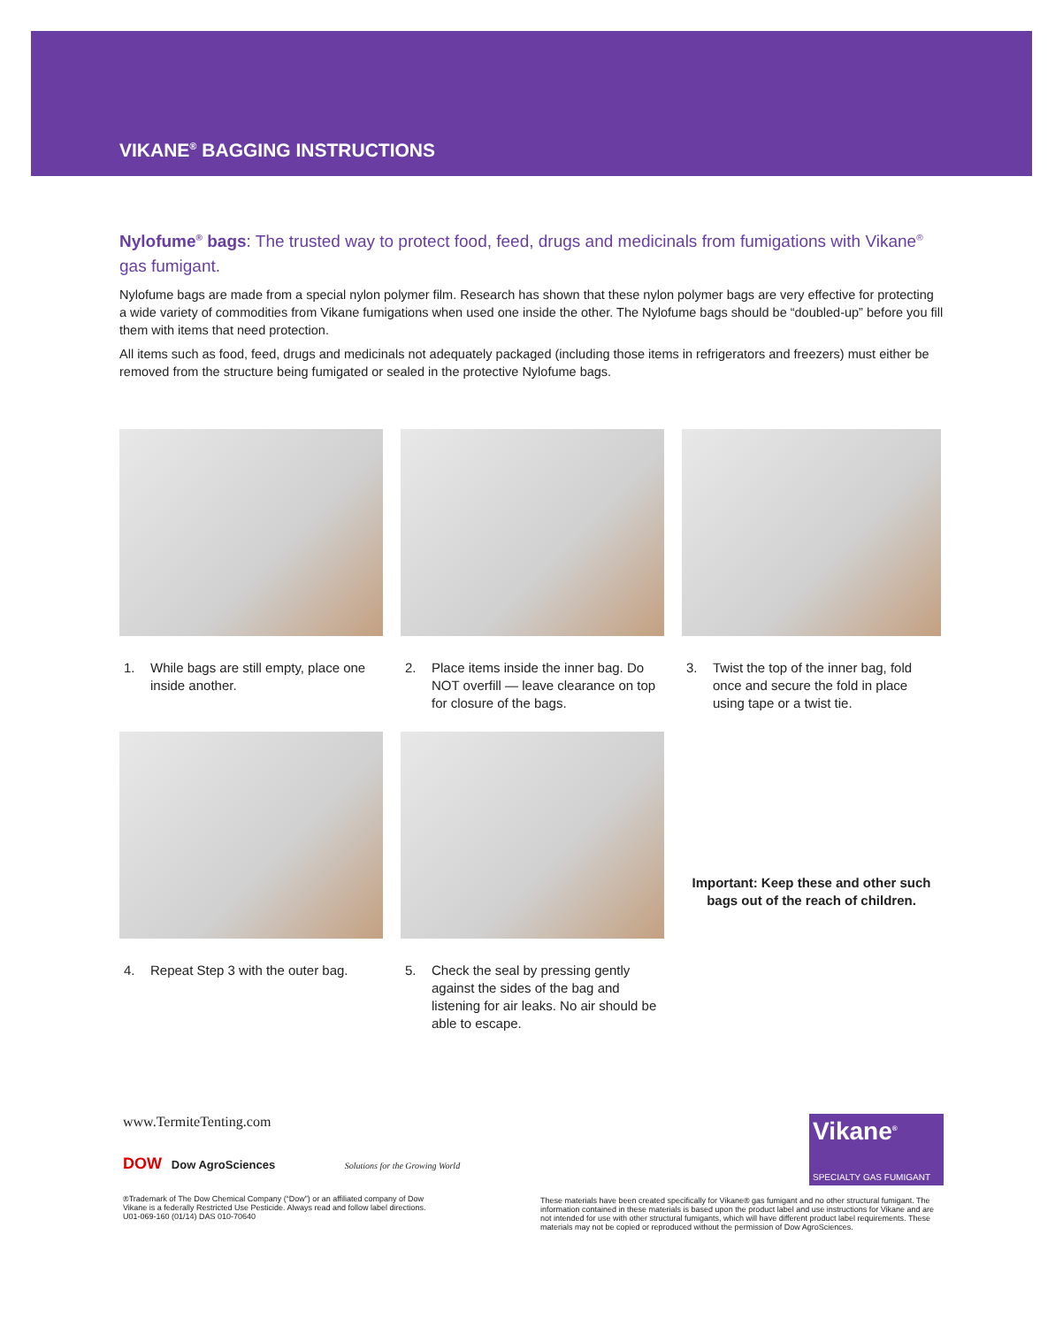VIKANE<sup>®</sup> BAGGING INSTRUCTIONS
Nylofume<sup>®</sup> bags: The trusted way to protect food, feed, drugs and medicinals from fumigations with Vikane<sup>®</sup> gas fumigant.
Nylofume bags are made from a special nylon polymer film. Research has shown that these nylon polymer bags are very effective for protecting a wide variety of commodities from Vikane fumigations when used one inside the other. The Nylofume bags should be “doubled-up” before you fill them with items that need protection.
All items such as food, feed, drugs and medicinals not adequately packaged (including those items in refrigerators and freezers) must either be removed from the structure being fumigated or sealed in the protective Nylofume bags.
1. While bags are still empty, place one inside another.
2. Place items inside the inner bag. Do NOT overfill — leave clearance on top for closure of the bags.
3. Twist the top of the inner bag, fold once and secure the fold in place using tape or a twist tie.
4. Repeat Step 3 with the outer bag.
5. Check the seal by pressing gently against the sides of the bag and listening for air leaks. No air should be able to escape.
Important: Keep these and other such bags out of the reach of children.
www.TermiteTenting.com
DOW Dow AgroSciences Solutions for the Growing World
®Trademark of The Dow Chemical Company (“Dow”) or an affiliated company of Dow
Vikane is a federally Restricted Use Pesticide. Always read and follow label directions.
U01-069-160 (01/14) DAS 010-70640
Vikane<sup>®</sup>
SPECIALTY GAS FUMIGANT
These materials have been created specifically for Vikane® gas fumigant and no other structural fumigant. The information contained in these materials is based upon the product label and use instructions for Vikane and are not intended for use with other structural fumigants, which will have different product label requirements. These materials may not be copied or reproduced without the permission of Dow AgroSciences.